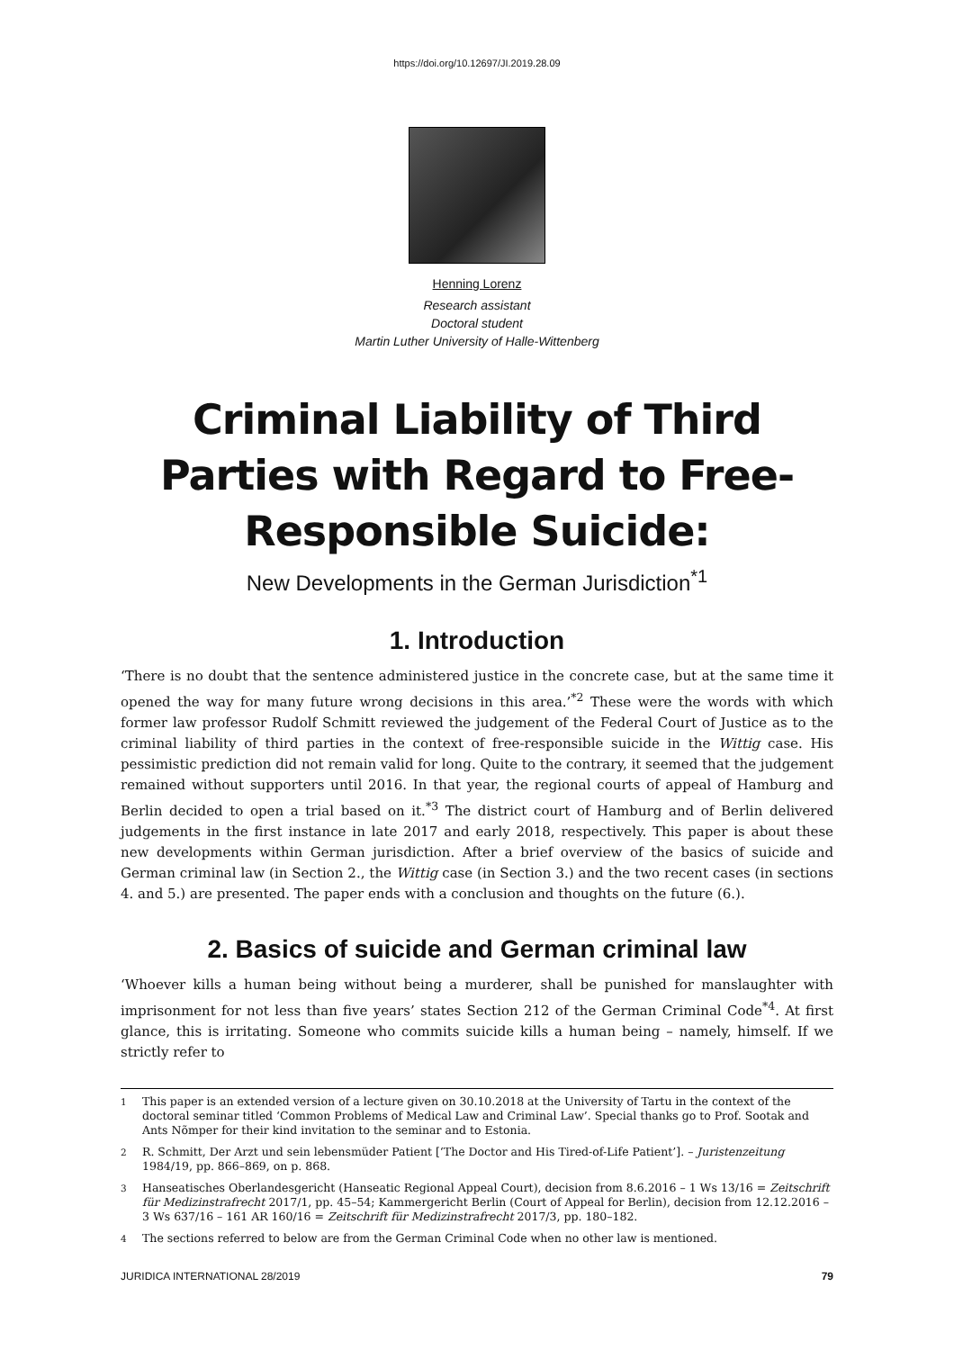https://doi.org/10.12697/JI.2019.28.09
Henning Lorenz
Research assistant
Doctoral student
Martin Luther University of Halle-Wittenberg
Criminal Liability of Third Parties with Regard to Free-Responsible Suicide:
New Developments in the German Jurisdiction<sup>*1</sup>
1. Introduction
‘There is no doubt that the sentence administered justice in the concrete case, but at the same time it opened the way for many future wrong decisions in this area.’<sup>*2</sup> These were the words with which former law professor Rudolf Schmitt reviewed the judgement of the Federal Court of Justice as to the criminal liability of third parties in the context of free-responsible suicide in the Wittig case. His pessimistic prediction did not remain valid for long. Quite to the contrary, it seemed that the judgement remained without supporters until 2016. In that year, the regional courts of appeal of Hamburg and Berlin decided to open a trial based on it.<sup>*3</sup> The district court of Hamburg and of Berlin delivered judgements in the first instance in late 2017 and early 2018, respectively. This paper is about these new developments within German jurisdiction. After a brief overview of the basics of suicide and German criminal law (in Section 2., the Wittig case (in Section 3.) and the two recent cases (in sections 4. and 5.) are presented. The paper ends with a conclusion and thoughts on the future (6.).
2. Basics of suicide and German criminal law
‘Whoever kills a human being without being a murderer, shall be punished for manslaughter with imprisonment for not less than five years’ states Section 212 of the German Criminal Code<sup>*4</sup>. At first glance, this is irritating. Someone who commits suicide kills a human being – namely, himself. If we strictly refer to
<sup>1</sup> This paper is an extended version of a lecture given on 30.10.2018 at the University of Tartu in the context of the doctoral seminar titled ‘Common Problems of Medical Law and Criminal Law’. Special thanks go to Prof. Sootak and Ants Nõmper for their kind invitation to the seminar and to Estonia.
<sup>2</sup> R. Schmitt, Der Arzt und sein lebensmüder Patient [‘The Doctor and His Tired-of-Life Patient’]. – Juristenzeitung 1984/19, pp. 866–869, on p. 868.
<sup>3</sup> Hanseatisches Oberlandesgericht (Hanseatic Regional Appeal Court), decision from 8.6.2016 – 1 Ws 13/16 = Zeitschrift für Medizinstrafrecht 2017/1, pp. 45–54; Kammergericht Berlin (Court of Appeal for Berlin), decision from 12.12.2016 – 3 Ws 637/16 – 161 AR 160/16 = Zeitschrift für Medizinstrafrecht 2017/3, pp. 180–182.
<sup>4</sup> The sections referred to below are from the German Criminal Code when no other law is mentioned.
JURIDICA INTERNATIONAL 28/2019 79